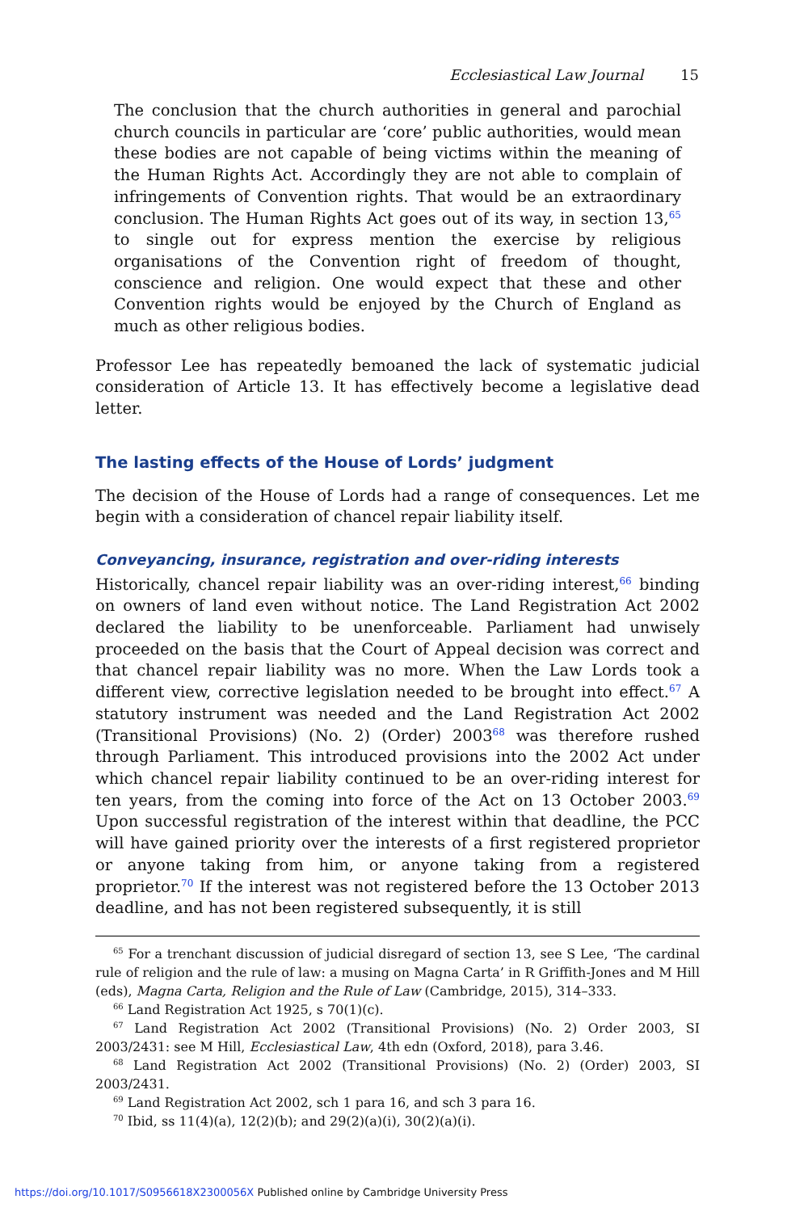Ecclesiastical Law Journal 15
The conclusion that the church authorities in general and parochial church councils in particular are ‘core’ public authorities, would mean these bodies are not capable of being victims within the meaning of the Human Rights Act. Accordingly they are not able to complain of infringements of Convention rights. That would be an extraordinary conclusion. The Human Rights Act goes out of its way, in section 13,<sup>65</sup> to single out for express mention the exercise by religious organisations of the Convention right of freedom of thought, conscience and religion. One would expect that these and other Convention rights would be enjoyed by the Church of England as much as other religious bodies.
Professor Lee has repeatedly bemoaned the lack of systematic judicial consideration of Article 13. It has effectively become a legislative dead letter.
The lasting effects of the House of Lords’ judgment
The decision of the House of Lords had a range of consequences. Let me begin with a consideration of chancel repair liability itself.
Conveyancing, insurance, registration and over-riding interests
Historically, chancel repair liability was an over-riding interest,<sup>66</sup> binding on owners of land even without notice. The Land Registration Act 2002 declared the liability to be unenforceable. Parliament had unwisely proceeded on the basis that the Court of Appeal decision was correct and that chancel repair liability was no more. When the Law Lords took a different view, corrective legislation needed to be brought into effect.<sup>67</sup> A statutory instrument was needed and the Land Registration Act 2002 (Transitional Provisions) (No. 2) (Order) 2003<sup>68</sup> was therefore rushed through Parliament. This introduced provisions into the 2002 Act under which chancel repair liability continued to be an over-riding interest for ten years, from the coming into force of the Act on 13 October 2003.<sup>69</sup> Upon successful registration of the interest within that deadline, the PCC will have gained priority over the interests of a first registered proprietor or anyone taking from him, or anyone taking from a registered proprietor.<sup>70</sup> If the interest was not registered before the 13 October 2013 deadline, and has not been registered subsequently, it is still
<sup>65</sup> For a trenchant discussion of judicial disregard of section 13, see S Lee, ‘The cardinal rule of religion and the rule of law: a musing on Magna Carta’ in R Griffith-Jones and M Hill (eds), Magna Carta, Religion and the Rule of Law (Cambridge, 2015), 314–333.
<sup>66</sup> Land Registration Act 1925, s 70(1)(c).
<sup>67</sup> Land Registration Act 2002 (Transitional Provisions) (No. 2) Order 2003, SI 2003/2431: see M Hill, Ecclesiastical Law, 4th edn (Oxford, 2018), para 3.46.
<sup>68</sup> Land Registration Act 2002 (Transitional Provisions) (No. 2) (Order) 2003, SI 2003/2431.
<sup>69</sup> Land Registration Act 2002, sch 1 para 16, and sch 3 para 16.
<sup>70</sup> Ibid, ss 11(4)(a), 12(2)(b); and 29(2)(a)(i), 30(2)(a)(i).
https://doi.org/10.1017/S0956618X2300056X Published online by Cambridge University Press